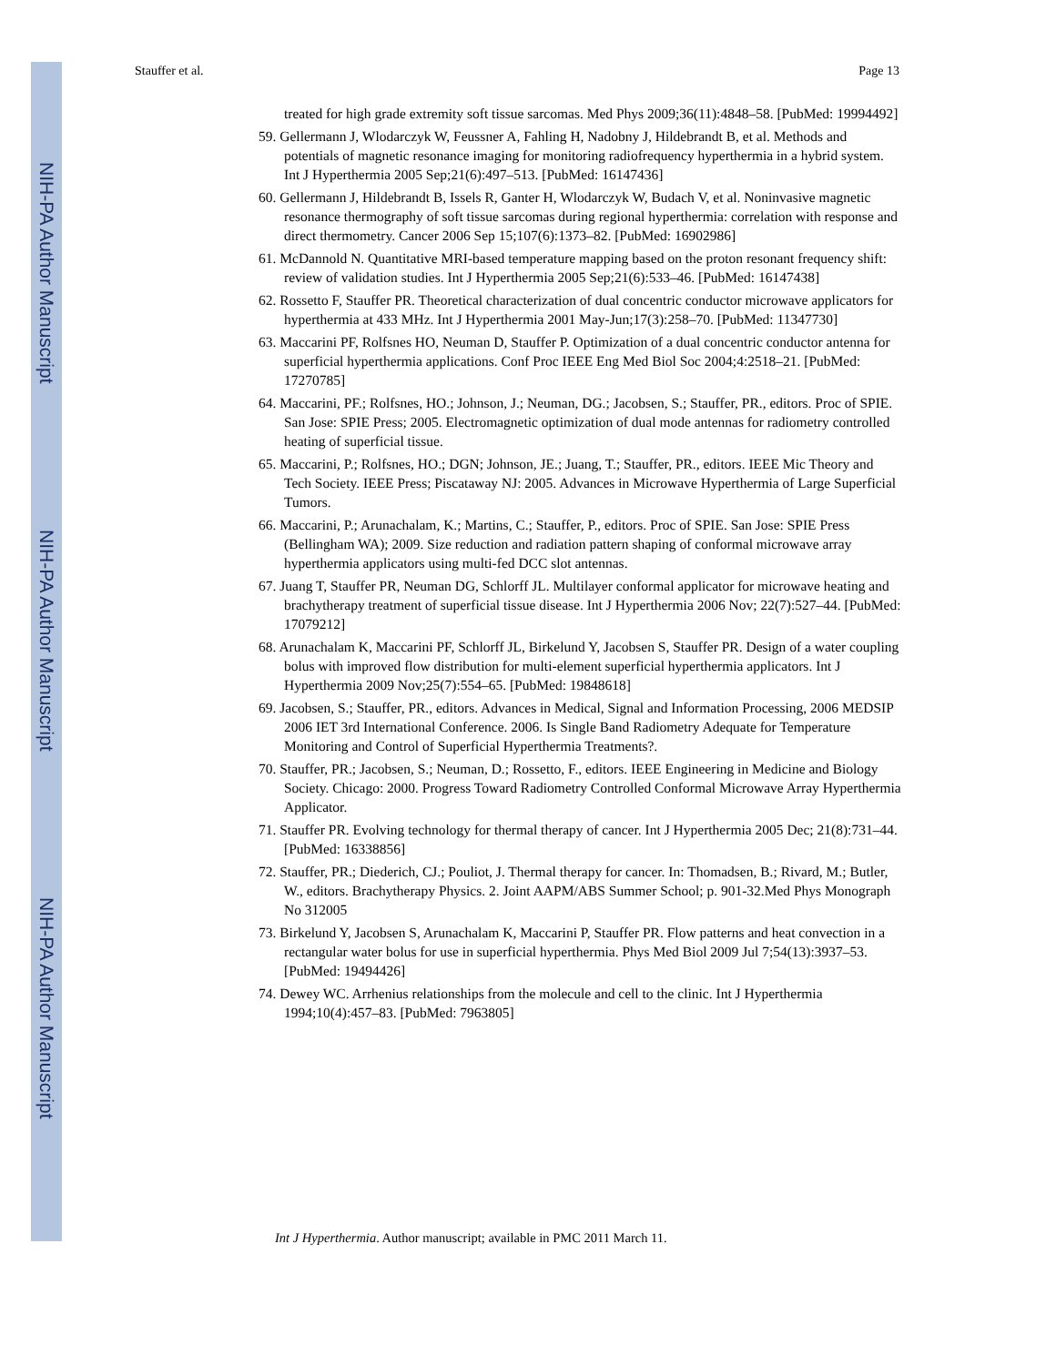NIH-PA Author Manuscript
NIH-PA Author Manuscript
NIH-PA Author Manuscript
Stauffer et al. Page 13
treated for high grade extremity soft tissue sarcomas. Med Phys 2009;36(11):4848–58. [PubMed: 19994492]
59. Gellermann J, Wlodarczyk W, Feussner A, Fahling H, Nadobny J, Hildebrandt B, et al. Methods and potentials of magnetic resonance imaging for monitoring radiofrequency hyperthermia in a hybrid system. Int J Hyperthermia 2005 Sep;21(6):497–513. [PubMed: 16147436]
60. Gellermann J, Hildebrandt B, Issels R, Ganter H, Wlodarczyk W, Budach V, et al. Noninvasive magnetic resonance thermography of soft tissue sarcomas during regional hyperthermia: correlation with response and direct thermometry. Cancer 2006 Sep 15;107(6):1373–82. [PubMed: 16902986]
61. McDannold N. Quantitative MRI-based temperature mapping based on the proton resonant frequency shift: review of validation studies. Int J Hyperthermia 2005 Sep;21(6):533–46. [PubMed: 16147438]
62. Rossetto F, Stauffer PR. Theoretical characterization of dual concentric conductor microwave applicators for hyperthermia at 433 MHz. Int J Hyperthermia 2001 May-Jun;17(3):258–70. [PubMed: 11347730]
63. Maccarini PF, Rolfsnes HO, Neuman D, Stauffer P. Optimization of a dual concentric conductor antenna for superficial hyperthermia applications. Conf Proc IEEE Eng Med Biol Soc 2004;4:2518–21. [PubMed: 17270785]
64. Maccarini, PF.; Rolfsnes, HO.; Johnson, J.; Neuman, DG.; Jacobsen, S.; Stauffer, PR., editors. Proc of SPIE. San Jose: SPIE Press; 2005. Electromagnetic optimization of dual mode antennas for radiometry controlled heating of superficial tissue.
65. Maccarini, P.; Rolfsnes, HO.; DGN; Johnson, JE.; Juang, T.; Stauffer, PR., editors. IEEE Mic Theory and Tech Society. IEEE Press; Piscataway NJ: 2005. Advances in Microwave Hyperthermia of Large Superficial Tumors.
66. Maccarini, P.; Arunachalam, K.; Martins, C.; Stauffer, P., editors. Proc of SPIE. San Jose: SPIE Press (Bellingham WA); 2009. Size reduction and radiation pattern shaping of conformal microwave array hyperthermia applicators using multi-fed DCC slot antennas.
67. Juang T, Stauffer PR, Neuman DG, Schlorff JL. Multilayer conformal applicator for microwave heating and brachytherapy treatment of superficial tissue disease. Int J Hyperthermia 2006 Nov; 22(7):527–44. [PubMed: 17079212]
68. Arunachalam K, Maccarini PF, Schlorff JL, Birkelund Y, Jacobsen S, Stauffer PR. Design of a water coupling bolus with improved flow distribution for multi-element superficial hyperthermia applicators. Int J Hyperthermia 2009 Nov;25(7):554–65. [PubMed: 19848618]
69. Jacobsen, S.; Stauffer, PR., editors. Advances in Medical, Signal and Information Processing, 2006 MEDSIP 2006 IET 3rd International Conference. 2006. Is Single Band Radiometry Adequate for Temperature Monitoring and Control of Superficial Hyperthermia Treatments?.
70. Stauffer, PR.; Jacobsen, S.; Neuman, D.; Rossetto, F., editors. IEEE Engineering in Medicine and Biology Society. Chicago: 2000. Progress Toward Radiometry Controlled Conformal Microwave Array Hyperthermia Applicator.
71. Stauffer PR. Evolving technology for thermal therapy of cancer. Int J Hyperthermia 2005 Dec; 21(8):731–44. [PubMed: 16338856]
72. Stauffer, PR.; Diederich, CJ.; Pouliot, J. Thermal therapy for cancer. In: Thomadsen, B.; Rivard, M.; Butler, W., editors. Brachytherapy Physics. 2. Joint AAPM/ABS Summer School; p. 901-32.Med Phys Monograph No 312005
73. Birkelund Y, Jacobsen S, Arunachalam K, Maccarini P, Stauffer PR. Flow patterns and heat convection in a rectangular water bolus for use in superficial hyperthermia. Phys Med Biol 2009 Jul 7;54(13):3937–53. [PubMed: 19494426]
74. Dewey WC. Arrhenius relationships from the molecule and cell to the clinic. Int J Hyperthermia 1994;10(4):457–83. [PubMed: 7963805]
Int J Hyperthermia. Author manuscript; available in PMC 2011 March 11.